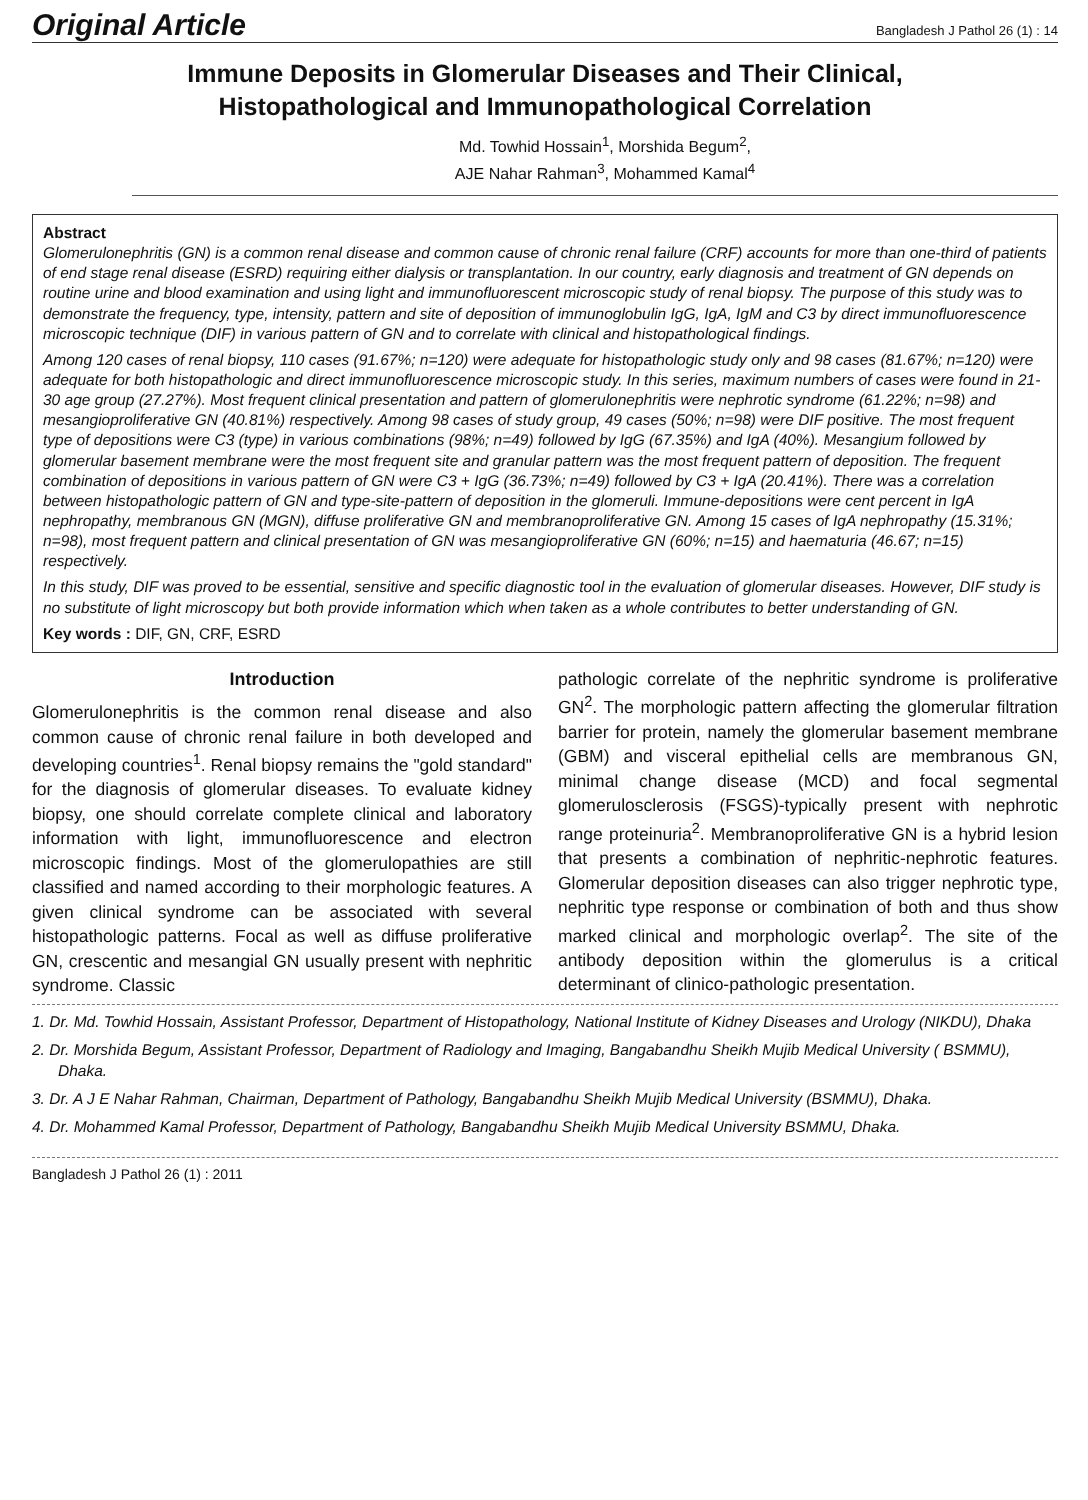Original Article Bangladesh J Pathol 26 (1) : 14
Immune Deposits in Glomerular Diseases and Their Clinical,
Histopathological and Immunopathological Correlation
Md. Towhid Hossain<sup>1</sup>, Morshida Begum<sup>2</sup>,
AJE Nahar Rahman<sup>3</sup>, Mohammed Kamal<sup>4</sup>
Abstract
Glomerulonephritis (GN) is a common renal disease and common cause of chronic renal failure (CRF) accounts for more than one-third of patients of end stage renal disease (ESRD) requiring either dialysis or transplantation. In our country, early diagnosis and treatment of GN depends on routine urine and blood examination and using light and immunofluorescent microscopic study of renal biopsy. The purpose of this study was to demonstrate the frequency, type, intensity, pattern and site of deposition of immunoglobulin IgG, IgA, IgM and C3 by direct immunofluorescence microscopic technique (DIF) in various pattern of GN and to correlate with clinical and histopathological findings.
Among 120 cases of renal biopsy, 110 cases (91.67%; n=120) were adequate for histopathologic study only and 98 cases (81.67%; n=120) were adequate for both histopathologic and direct immunofluorescence microscopic study. In this series, maximum numbers of cases were found in 21-30 age group (27.27%). Most frequent clinical presentation and pattern of glomerulonephritis were nephrotic syndrome (61.22%; n=98) and mesangioproliferative GN (40.81%) respectively. Among 98 cases of study group, 49 cases (50%; n=98) were DIF positive. The most frequent type of depositions were C3 (type) in various combinations (98%; n=49) followed by IgG (67.35%) and IgA (40%). Mesangium followed by glomerular basement membrane were the most frequent site and granular pattern was the most frequent pattern of deposition. The frequent combination of depositions in various pattern of GN were C3 + IgG (36.73%; n=49) followed by C3 + IgA (20.41%). There was a correlation between histopathologic pattern of GN and type-site-pattern of deposition in the glomeruli. Immune-depositions were cent percent in IgA nephropathy, membranous GN (MGN), diffuse proliferative GN and membranoproliferative GN. Among 15 cases of IgA nephropathy (15.31%; n=98), most frequent pattern and clinical presentation of GN was mesangioproliferative GN (60%; n=15) and haematuria (46.67; n=15) respectively.
In this study, DIF was proved to be essential, sensitive and specific diagnostic tool in the evaluation of glomerular diseases. However, DIF study is no substitute of light microscopy but both provide information which when taken as a whole contributes to better understanding of GN.
Key words : DIF, GN, CRF, ESRD
Introduction
Glomerulonephritis is the common renal disease and also common cause of chronic renal failure in both developed and developing countries<sup>1</sup>. Renal biopsy remains the "gold standard" for the diagnosis of glomerular diseases. To evaluate kidney biopsy, one should correlate complete clinical and laboratory information with light, immunofluorescence and electron microscopic findings. Most of the glomerulopathies are still classified and named according to their morphologic features. A given clinical syndrome can be associated with several histopathologic patterns. Focal as well as diffuse proliferative GN, crescentic and mesangial GN usually present with nephritic syndrome. Classic
pathologic correlate of the nephritic syndrome is proliferative GN<sup>2</sup>. The morphologic pattern affecting the glomerular filtration barrier for protein, namely the glomerular basement membrane (GBM) and visceral epithelial cells are membranous GN, minimal change disease (MCD) and focal segmental glomerulosclerosis (FSGS)-typically present with nephrotic range proteinuria<sup>2</sup>. Membranoproliferative GN is a hybrid lesion that presents a combination of nephritic-nephrotic features. Glomerular deposition diseases can also trigger nephrotic type, nephritic type response or combination of both and thus show marked clinical and morphologic overlap<sup>2</sup>. The site of the antibody deposition within the glomerulus is a critical determinant of clinico-pathologic presentation.
1. Dr. Md. Towhid Hossain, Assistant Professor, Department of Histopathology, National Institute of Kidney Diseases and Urology (NIKDU), Dhaka
2. Dr. Morshida Begum, Assistant Professor, Department of Radiology and Imaging, Bangabandhu Sheikh Mujib Medical University ( BSMMU), Dhaka.
3. Dr. A J E Nahar Rahman, Chairman, Department of Pathology, Bangabandhu Sheikh Mujib Medical University (BSMMU), Dhaka.
4. Dr. Mohammed Kamal Professor, Department of Pathology, Bangabandhu Sheikh Mujib Medical University BSMMU, Dhaka.
Bangladesh J Pathol 26 (1) : 2011